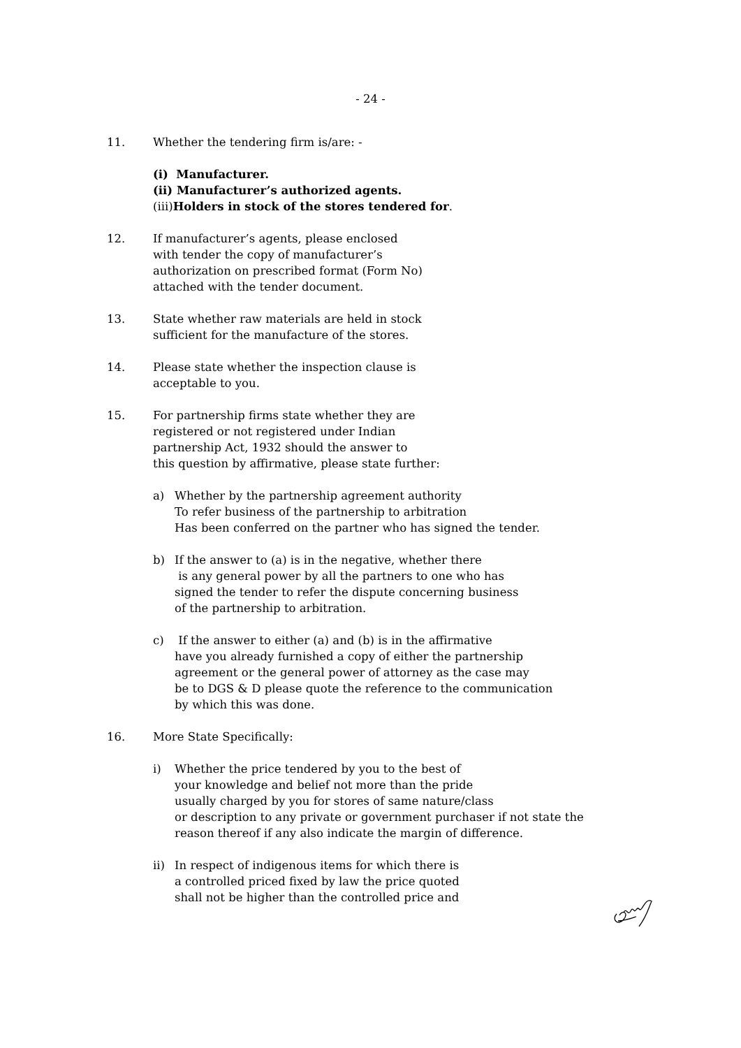- 24 -
11. Whether the tendering firm is/are: -
(i) Manufacturer.
(ii) Manufacturer’s authorized agents.
(iii)Holders in stock of the stores tendered for.
12. If manufacturer’s agents, please enclosed
with tender the copy of manufacturer’s
authorization on prescribed format (Form No)
attached with the tender document.
13. State whether raw materials are held in stock
sufficient for the manufacture of the stores.
14. Please state whether the inspection clause is
acceptable to you.
15. For partnership firms state whether they are
registered or not registered under Indian
partnership Act, 1932 should the answer to
this question by affirmative, please state further:
a) Whether by the partnership agreement authority
To refer business of the partnership to arbitration
Has been conferred on the partner who has signed the tender.
b) If the answer to (a) is in the negative, whether there
is any general power by all the partners to one who has
signed the tender to refer the dispute concerning business
of the partnership to arbitration.
c) If the answer to either (a) and (b) is in the affirmative
have you already furnished a copy of either the partnership
agreement or the general power of attorney as the case may
be to DGS & D please quote the reference to the communication
by which this was done.
16. More State Specifically:
i) Whether the price tendered by you to the best of
your knowledge and belief not more than the pride
usually charged by you for stores of same nature/class
or description to any private or government purchaser if not state the
reason thereof if any also indicate the margin of difference.
ii) In respect of indigenous items for which there is
a controlled priced fixed by law the price quoted
shall not be higher than the controlled price and